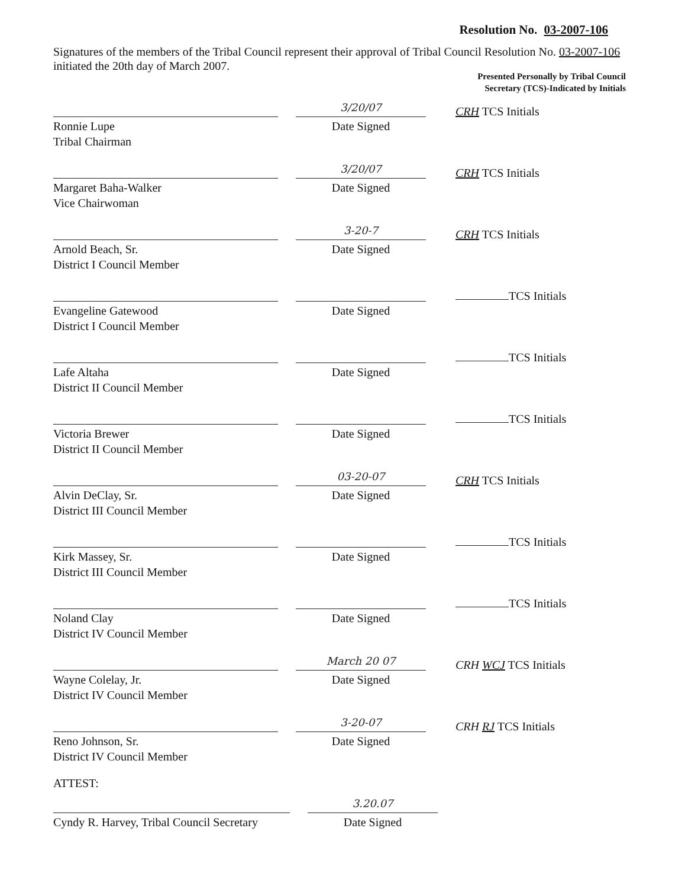Resolution No. 03-2007-106
Signatures of the members of the Tribal Council represent their approval of Tribal Council Resolution No. 03-2007-106 initiated the 20th day of March 2007.
Presented Personally by Tribal Council
Secretary (TCS)-Indicated by Initials
Ronnie Lupe
Tribal Chairman
3/20/07
Date Signed
CRH TCS Initials
Margaret Baha-Walker
Vice Chairwoman
3/20/07
Date Signed
CRH TCS Initials
Arnold Beach, Sr.
District I Council Member
3-20-7
Date Signed
CRH TCS Initials
Evangeline Gatewood
District I Council Member
Date Signed
TCS Initials
Lafe Altaha
District II Council Member
Date Signed
TCS Initials
Victoria Brewer
District II Council Member
Date Signed
TCS Initials
Alvin DeClay, Sr.
District III Council Member
03-20-07
Date Signed
CRH TCS Initials
Kirk Massey, Sr.
District III Council Member
Date Signed
TCS Initials
Noland Clay
District IV Council Member
Date Signed
TCS Initials
Wayne Colelay, Jr.
District IV Council Member
March 20 07
Date Signed
CRH WCJ TCS Initials
Reno Johnson, Sr.
District IV Council Member
3-20-07
Date Signed
CRH RJ TCS Initials
ATTEST:
Cyndy R. Harvey, Tribal Council Secretary
3.20.07
Date Signed